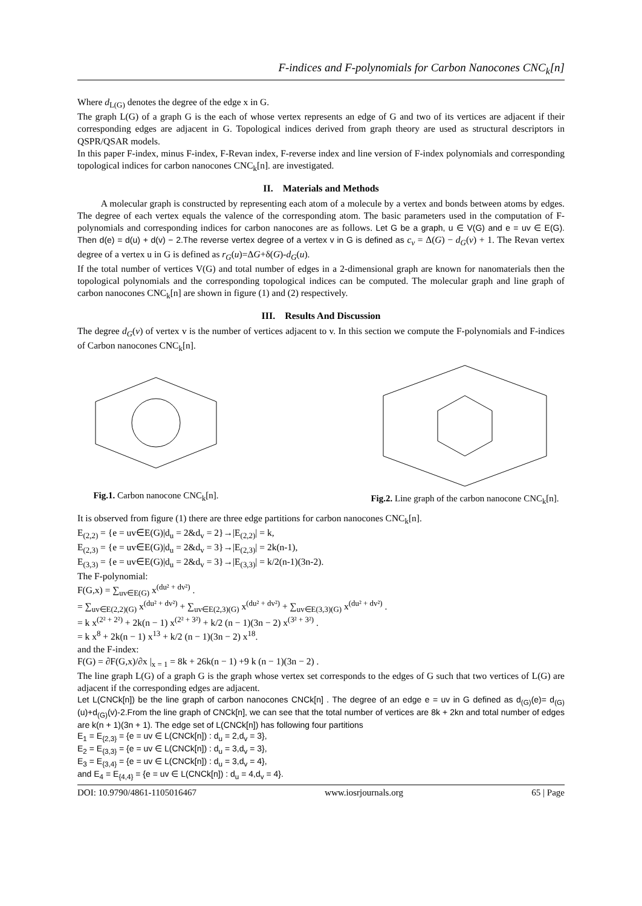F-indices and F-polynomials for Carbon Nanocones CNC<sub>k</sub>[n]
Where d<sub>L(G)</sub> denotes the degree of the edge x in G.
The graph L(G) of a graph G is the each of whose vertex represents an edge of G and two of its vertices are adjacent if their corresponding edges are adjacent in G. Topological indices derived from graph theory are used as structural descriptors in QSPR/QSAR models.
In this paper F-index, minus F-index, F-Revan index, F-reverse index and line version of F-index polynomials and corresponding topological indices for carbon nanocones CNC<sub>k</sub>[n]. are investigated.
II. Materials and Methods
A molecular graph is constructed by representing each atom of a molecule by a vertex and bonds between atoms by edges. The degree of each vertex equals the valence of the corresponding atom. The basic parameters used in the computation of F-polynomials and corresponding indices for carbon nanocones are as follows. Let G be a graph, u ∈ V(G) and e = uv ∈ E(G). Then d(e) = d(u) + d(v) − 2.The reverse vertex degree of a vertex v in G is defined as c<sub>v</sub> = Δ(G) − d<sub>G</sub>(v) + 1. The Revan vertex degree of a vertex u in G is defined as r<sub>G</sub>(u)=ΔG+δ(G)-d<sub>G</sub>(u).
If the total number of vertices V(G) and total number of edges in a 2-dimensional graph are known for nanomaterials then the topological polynomials and the corresponding topological indices can be computed. The molecular graph and line graph of carbon nanocones CNC<sub>k</sub>[n] are shown in figure (1) and (2) respectively.
III. Results And Discussion
The degree d<sub>G</sub>(v) of vertex v is the number of vertices adjacent to v. In this section we compute the F-polynomials and F-indices of Carbon nanocones CNC<sub>k</sub>[n].
Fig.1. Carbon nanocone CNC<sub>k</sub>[n].
Fig.2. Line graph of the carbon nanocone CNC<sub>k</sub>[n].
It is observed from figure (1) there are three edge partitions for carbon nanocones CNC<sub>k</sub>[n].
E<sub>(2,2)</sub> = {e = uv∈E(G)|d<sub>u</sub> = 2&d<sub>v</sub> = 2}→|E<sub>(2,2)</sub>| = k,
E<sub>(2,3)</sub> = {e = uv∈E(G)|d<sub>u</sub> = 2&d<sub>v</sub> = 3}→|E<sub>(2,3)</sub>| = 2k(n-1),
E<sub>(3,3)</sub> = {e = uv∈E(G)|d<sub>u</sub> = 2&d<sub>v</sub> = 3}→|E<sub>(3,3)</sub>| = k/2(n-1)(3n-2).
The F-polynomial:
F(G,x) = ∑<sub>uv∈E(G)</sub> x<sup>(du² + dv²)</sup> .
= ∑<sub>uv∈E(2,2)(G)</sub> x<sup>(du² + dv²)</sup> + ∑<sub>uv∈E(2,3)(G)</sub> x<sup>(du² + dv²)</sup> + ∑<sub>uv∈E(3,3)(G)</sub> x<sup>(du² + dv²)</sup> .
= k x<sup>(2² + 2²)</sup> + 2k(n − 1) x<sup>(2² + 3²)</sup> + k/2 (n − 1)(3n − 2) x<sup>(3² + 3²)</sup> .
= k x<sup>8</sup> + 2k(n − 1) x<sup>13</sup> + k/2 (n − 1)(3n − 2) x<sup>18</sup>.
and the F-index:
F(G) = ∂F(G,x)/∂x |<sub>x = 1</sub> = 8k + 26k(n − 1) +9 k (n − 1)(3n − 2) .
The line graph L(G) of a graph G is the graph whose vertex set corresponds to the edges of G such that two vertices of L(G) are adjacent if the corresponding edges are adjacent.
Let L(CNCk[n]) be the line graph of carbon nanocones CNCk[n] . The degree of an edge e = uv in G defined as d<sub>(G)</sub>(e)= d<sub>(G)</sub>(u)+d<sub>(G)</sub>(v)-2.From the line graph of CNCk[n], we can see that the total number of vertices are 8k + 2kn and total number of edges are k(n + 1)(3n + 1). The edge set of L(CNCk[n]) has following four partitions
E<sub>1</sub> = E<sub>{2,3}</sub> = {e = uv ∈ L(CNCk[n]) : d<sub>u</sub> = 2,d<sub>v</sub> = 3},
E<sub>2</sub> = E<sub>{3,3}</sub> = {e = uv ∈ L(CNCk[n]) : d<sub>u</sub> = 3,d<sub>v</sub> = 3},
E<sub>3</sub> = E<sub>{3,4}</sub> = {e = uv ∈ L(CNCk[n]) : d<sub>u</sub> = 3,d<sub>v</sub> = 4},
and E<sub>4</sub> = E<sub>{4,4}</sub> = {e = uv ∈ L(CNCk[n]) : d<sub>u</sub> = 4,d<sub>v</sub> = 4}.
DOI: 10.9790/4861-1105016467 www.iosrjournals.org 65 | Page